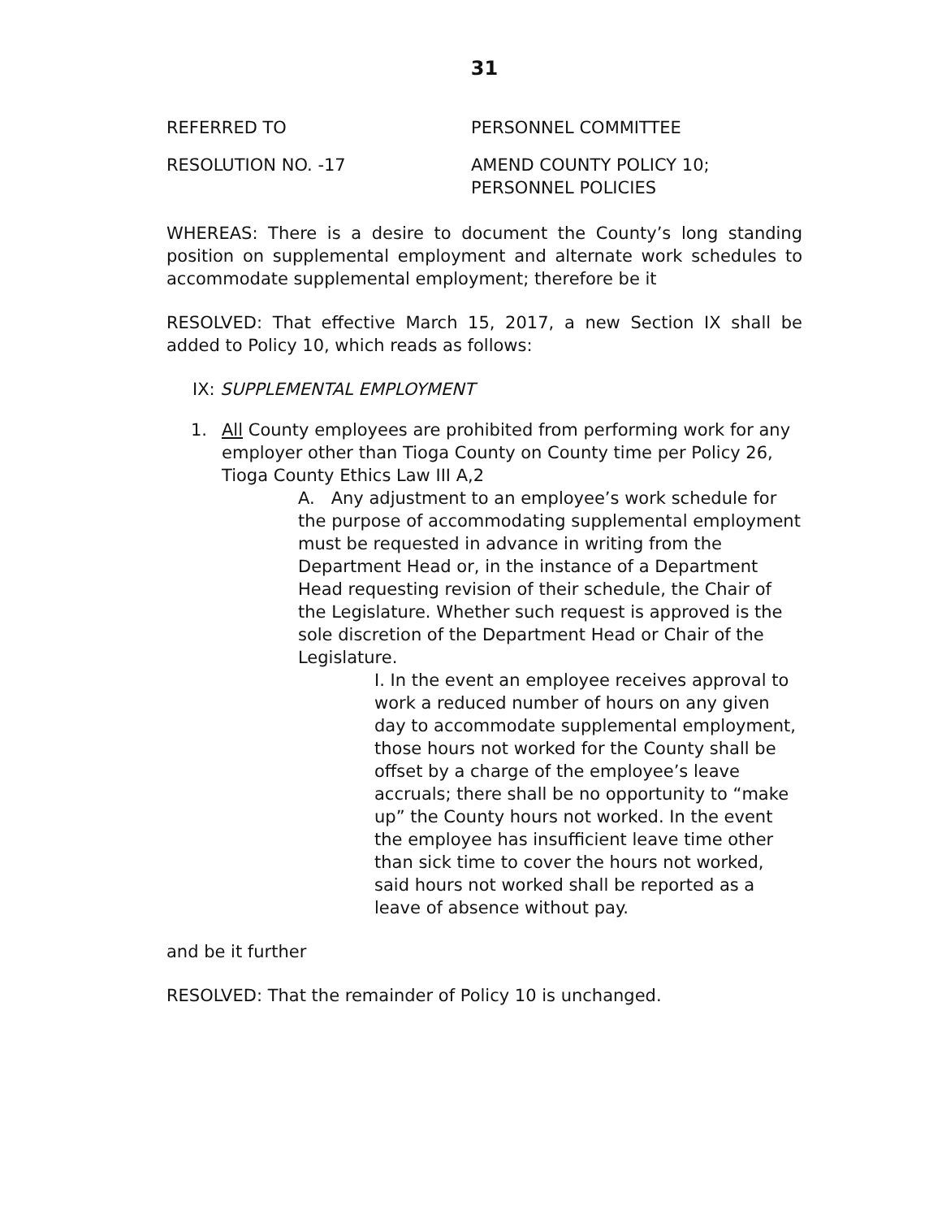31
REFERRED TO PERSONNEL COMMITTEE
RESOLUTION NO. -17 AMEND COUNTY POLICY 10;
PERSONNEL POLICIES
WHEREAS: There is a desire to document the County’s long standing position on supplemental employment and alternate work schedules to accommodate supplemental employment; therefore be it
RESOLVED: That effective March 15, 2017, a new Section IX shall be added to Policy 10, which reads as follows:
IX: SUPPLEMENTAL EMPLOYMENT
1. All County employees are prohibited from performing work for any employer other than Tioga County on County time per Policy 26, Tioga County Ethics Law III A,2
A. Any adjustment to an employee’s work schedule for the purpose of accommodating supplemental employment must be requested in advance in writing from the Department Head or, in the instance of a Department Head requesting revision of their schedule, the Chair of the Legislature. Whether such request is approved is the sole discretion of the Department Head or Chair of the Legislature.
I. In the event an employee receives approval to work a reduced number of hours on any given day to accommodate supplemental employment, those hours not worked for the County shall be offset by a charge of the employee’s leave accruals; there shall be no opportunity to “make up” the County hours not worked. In the event the employee has insufficient leave time other than sick time to cover the hours not worked, said hours not worked shall be reported as a leave of absence without pay.
and be it further
RESOLVED: That the remainder of Policy 10 is unchanged.